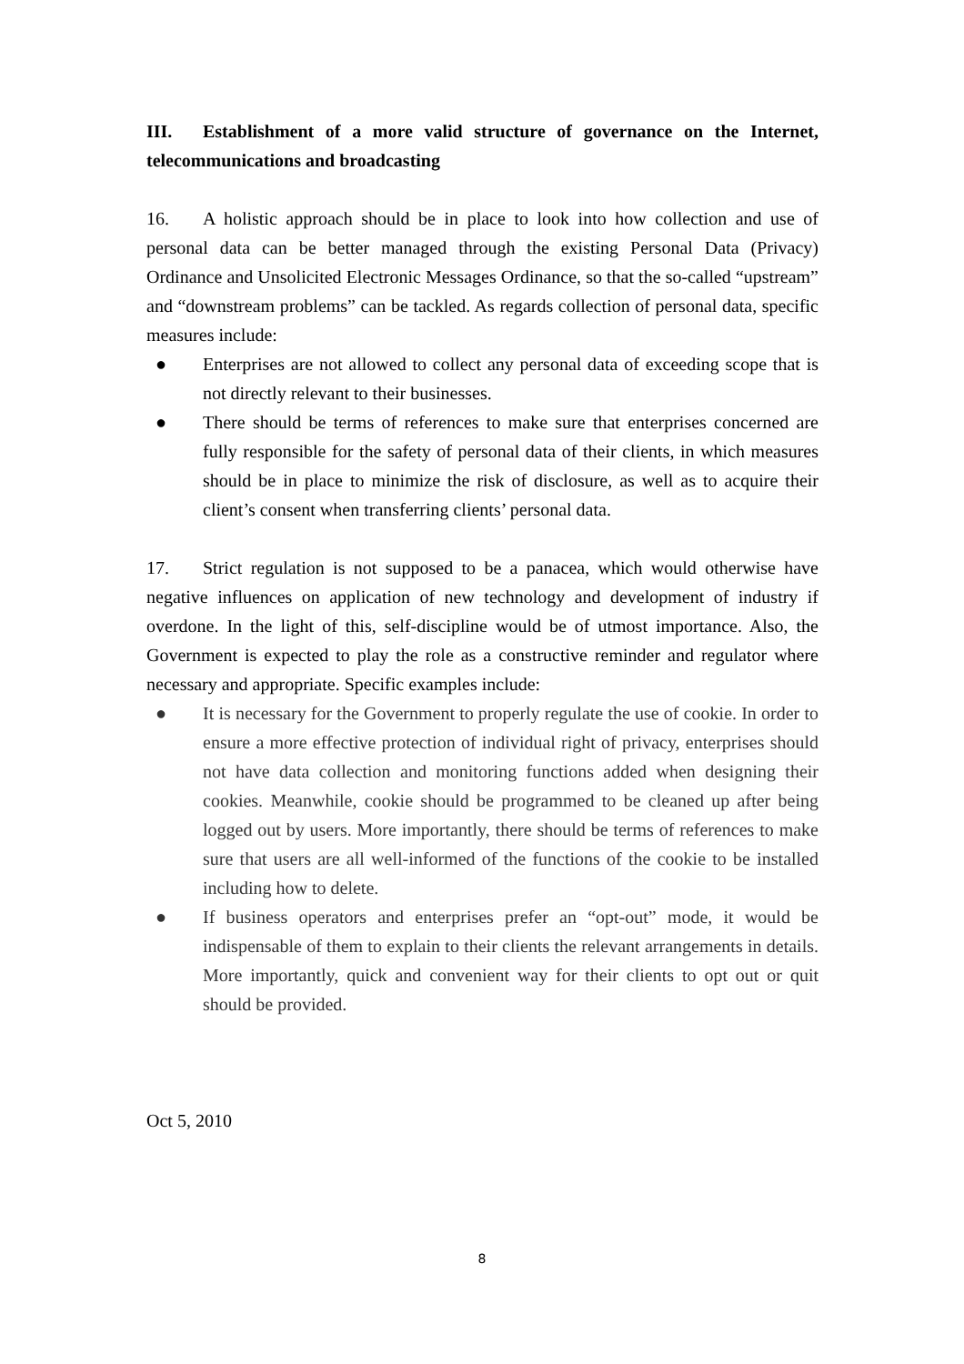III. Establishment of a more valid structure of governance on the Internet, telecommunications and broadcasting
16. A holistic approach should be in place to look into how collection and use of personal data can be better managed through the existing Personal Data (Privacy) Ordinance and Unsolicited Electronic Messages Ordinance, so that the so-called “upstream” and “downstream problems” can be tackled. As regards collection of personal data, specific measures include:
● Enterprises are not allowed to collect any personal data of exceeding scope that is not directly relevant to their businesses.
● There should be terms of references to make sure that enterprises concerned are fully responsible for the safety of personal data of their clients, in which measures should be in place to minimize the risk of disclosure, as well as to acquire their client’s consent when transferring clients’ personal data.
17. Strict regulation is not supposed to be a panacea, which would otherwise have negative influences on application of new technology and development of industry if overdone. In the light of this, self-discipline would be of utmost importance. Also, the Government is expected to play the role as a constructive reminder and regulator where necessary and appropriate. Specific examples include:
● It is necessary for the Government to properly regulate the use of cookie. In order to ensure a more effective protection of individual right of privacy, enterprises should not have data collection and monitoring functions added when designing their cookies. Meanwhile, cookie should be programmed to be cleaned up after being logged out by users. More importantly, there should be terms of references to make sure that users are all well-informed of the functions of the cookie to be installed including how to delete.
● If business operators and enterprises prefer an “opt-out” mode, it would be indispensable of them to explain to their clients the relevant arrangements in details. More importantly, quick and convenient way for their clients to opt out or quit should be provided.
Oct 5, 2010
8